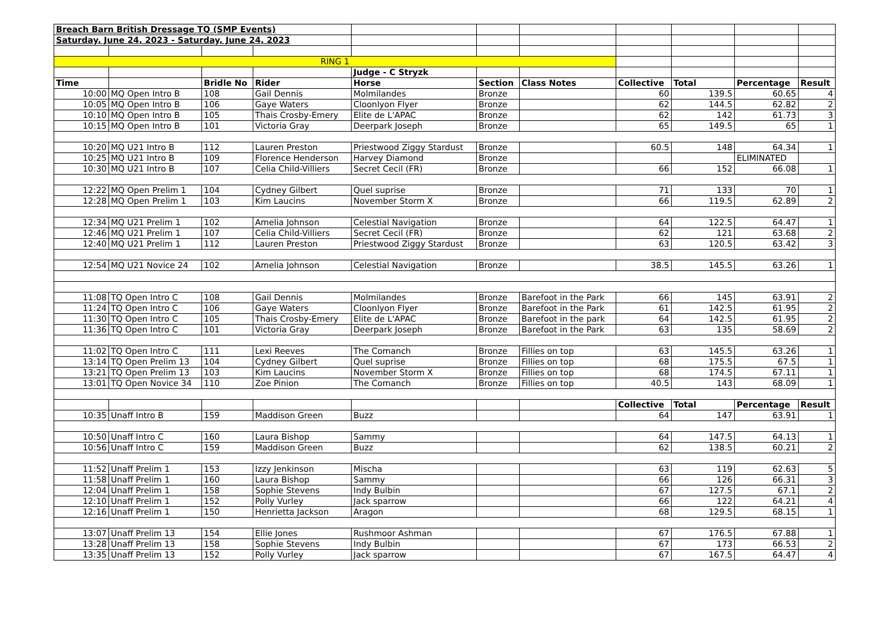| Breach Barn British Dressage TQ (SMP Events) | | | | | | | | | | |
| Saturday, June 24, 2023 - Saturday, June 24, 2023 | | | | | | | | | | |
| RING 1 | | | | | | | | | | |
| | | | | Judge - C Stryzk | | | | | | |
| Time | | Bridle No | Rider | Horse | Section | Class Notes | Collective | Total | Percentage | Result |
| 10:00 | MQ Open Intro B | 108 | Gail Dennis | Molmilandes | Bronze | | 60 | 139.5 | 60.65 | 4 |
| 10:05 | MQ Open Intro B | 106 | Gaye Waters | Cloonlyon Flyer | Bronze | | 62 | 144.5 | 62.82 | 2 |
| 10:10 | MQ Open Intro B | 105 | Thais Crosby-Emery | Elite de L'APAC | Bronze | | 62 | 142 | 61.73 | 3 |
| 10:15 | MQ Open Intro B | 101 | Victoria Gray | Deerpark Joseph | Bronze | | 65 | 149.5 | 65 | 1 |
| 10:20 | MQ U21 Intro B | 112 | Lauren Preston | Priestwood Ziggy Stardust | Bronze | | 60.5 | 148 | 64.34 | 1 |
| 10:25 | MQ U21 Intro B | 109 | Florence Henderson | Harvey Diamond | Bronze | | | | ELIMINATED | |
| 10:30 | MQ U21 Intro B | 107 | Celia Child-Villiers | Secret Cecil (FR) | Bronze | | 66 | 152 | 66.08 | 1 |
| 12:22 | MQ Open Prelim 1 | 104 | Cydney Gilbert | Quel suprise | Bronze | | 71 | 133 | 70 | 1 |
| 12:28 | MQ Open Prelim 1 | 103 | Kim Laucins | November Storm X | Bronze | | 66 | 119.5 | 62.89 | 2 |
| 12:34 | MQ U21 Prelim 1 | 102 | Amelia Johnson | Celestial Navigation | Bronze | | 64 | 122.5 | 64.47 | 1 |
| 12:46 | MQ U21 Prelim 1 | 107 | Celia Child-Villiers | Secret Cecil (FR) | Bronze | | 62 | 121 | 63.68 | 2 |
| 12:40 | MQ U21 Prelim 1 | 112 | Lauren Preston | Priestwood Ziggy Stardust | Bronze | | 63 | 120.5 | 63.42 | 3 |
| 12:54 | MQ U21 Novice 24 | 102 | Amelia Johnson | Celestial Navigation | Bronze | | 38.5 | 145.5 | 63.26 | 1 |
| 11:08 | TQ Open Intro C | 108 | Gail Dennis | Molmilandes | Bronze | Barefoot in the Park | 66 | 145 | 63.91 | 2 |
| 11:24 | TQ Open Intro C | 106 | Gaye Waters | Cloonlyon Flyer | Bronze | Barefoot in the Park | 61 | 142.5 | 61.95 | 2 |
| 11:30 | TQ Open Intro C | 105 | Thais Crosby-Emery | Elite de L'APAC | Bronze | Barefoot in the park | 64 | 142.5 | 61.95 | 2 |
| 11:36 | TQ Open Intro C | 101 | Victoria Gray | Deerpark Joseph | Bronze | Barefoot in the Park | 63 | 135 | 58.69 | 2 |
| 11:02 | TQ Open Intro C | 111 | Lexi Reeves | The Comanch | Bronze | Fillies on top | 63 | 145.5 | 63.26 | 1 |
| 13:14 | TQ Open Prelim 13 | 104 | Cydney Gilbert | Quel suprise | Bronze | Fillies on top | 68 | 175.5 | 67.5 | 1 |
| 13:21 | TQ Open Prelim 13 | 103 | Kim Laucins | November Storm X | Bronze | Fillies on top | 68 | 174.5 | 67.11 | 1 |
| 13:01 | TQ Open Novice 34 | 110 | Zoe Pinion | The Comanch | Bronze | Fillies on top | 40.5 | 143 | 68.09 | 1 |
| | | | | | | | Collective | Total | Percentage | Result |
| 10:35 | Unaff Intro B | 159 | Maddison Green | Buzz | | | 64 | 147 | 63.91 | 1 |
| 10:50 | Unaff Intro C | 160 | Laura Bishop | Sammy | | | 64 | 147.5 | 64.13 | 1 |
| 10:56 | Unaff Intro C | 159 | Maddison Green | Buzz | | | 62 | 138.5 | 60.21 | 2 |
| 11:52 | Unaff Prelim 1 | 153 | Izzy Jenkinson | Mischa | | | 63 | 119 | 62.63 | 5 |
| 11:58 | Unaff Prelim 1 | 160 | Laura Bishop | Sammy | | | 66 | 126 | 66.31 | 3 |
| 12:04 | Unaff Prelim 1 | 158 | Sophie Stevens | Indy Bulbin | | | 67 | 127.5 | 67.1 | 2 |
| 12:10 | Unaff Prelim 1 | 152 | Polly Vurley | Jack sparrow | | | 66 | 122 | 64.21 | 4 |
| 12:16 | Unaff Prelim 1 | 150 | Henrietta Jackson | Aragon | | | 68 | 129.5 | 68.15 | 1 |
| 13:07 | Unaff Prelim 13 | 154 | Ellie Jones | Rushmoor Ashman | | | 67 | 176.5 | 67.88 | 1 |
| 13:28 | Unaff Prelim 13 | 158 | Sophie Stevens | Indy Bulbin | | | 67 | 173 | 66.53 | 2 |
| 13:35 | Unaff Prelim 13 | 152 | Polly Vurley | Jack sparrow | | | 67 | 167.5 | 64.47 | 4 |